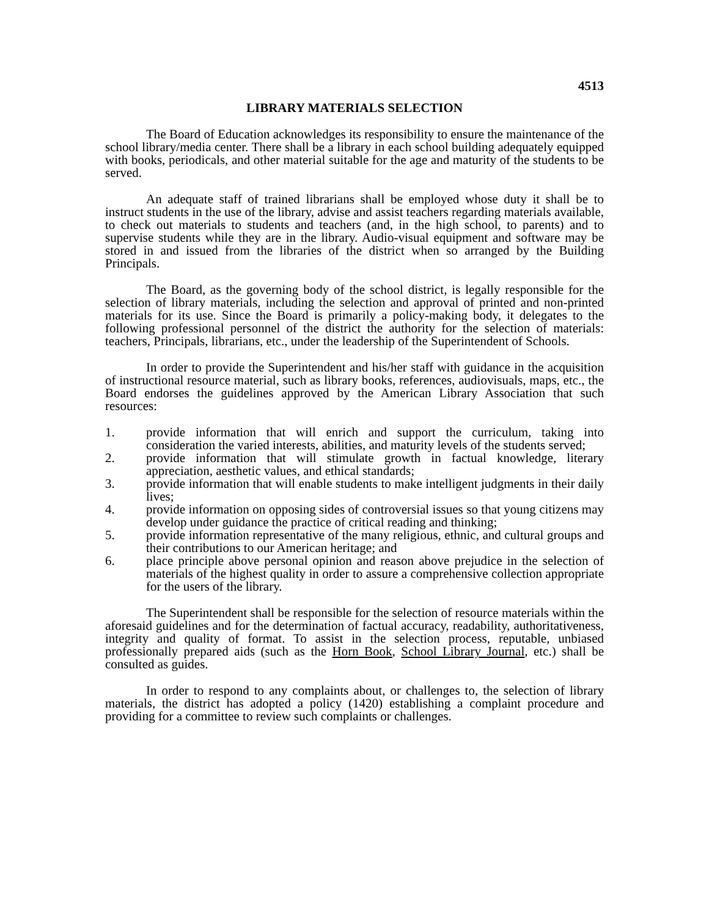4513
LIBRARY MATERIALS SELECTION
The Board of Education acknowledges its responsibility to ensure the maintenance of the school library/media center. There shall be a library in each school building adequately equipped with books, periodicals, and other material suitable for the age and maturity of the students to be served.
An adequate staff of trained librarians shall be employed whose duty it shall be to instruct students in the use of the library, advise and assist teachers regarding materials available, to check out materials to students and teachers (and, in the high school, to parents) and to supervise students while they are in the library. Audio-visual equipment and software may be stored in and issued from the libraries of the district when so arranged by the Building Principals.
The Board, as the governing body of the school district, is legally responsible for the selection of library materials, including the selection and approval of printed and non-printed materials for its use. Since the Board is primarily a policy-making body, it delegates to the following professional personnel of the district the authority for the selection of materials: teachers, Principals, librarians, etc., under the leadership of the Superintendent of Schools.
In order to provide the Superintendent and his/her staff with guidance in the acquisition of instructional resource material, such as library books, references, audiovisuals, maps, etc., the Board endorses the guidelines approved by the American Library Association that such resources:
1. provide information that will enrich and support the curriculum, taking into consideration the varied interests, abilities, and maturity levels of the students served;
2. provide information that will stimulate growth in factual knowledge, literary appreciation, aesthetic values, and ethical standards;
3. provide information that will enable students to make intelligent judgments in their daily lives;
4. provide information on opposing sides of controversial issues so that young citizens may develop under guidance the practice of critical reading and thinking;
5. provide information representative of the many religious, ethnic, and cultural groups and their contributions to our American heritage; and
6. place principle above personal opinion and reason above prejudice in the selection of materials of the highest quality in order to assure a comprehensive collection appropriate for the users of the library.
The Superintendent shall be responsible for the selection of resource materials within the aforesaid guidelines and for the determination of factual accuracy, readability, authoritativeness, integrity and quality of format. To assist in the selection process, reputable, unbiased professionally prepared aids (such as the Horn Book, School Library Journal, etc.) shall be consulted as guides.
In order to respond to any complaints about, or challenges to, the selection of library materials, the district has adopted a policy (1420) establishing a complaint procedure and providing for a committee to review such complaints or challenges.